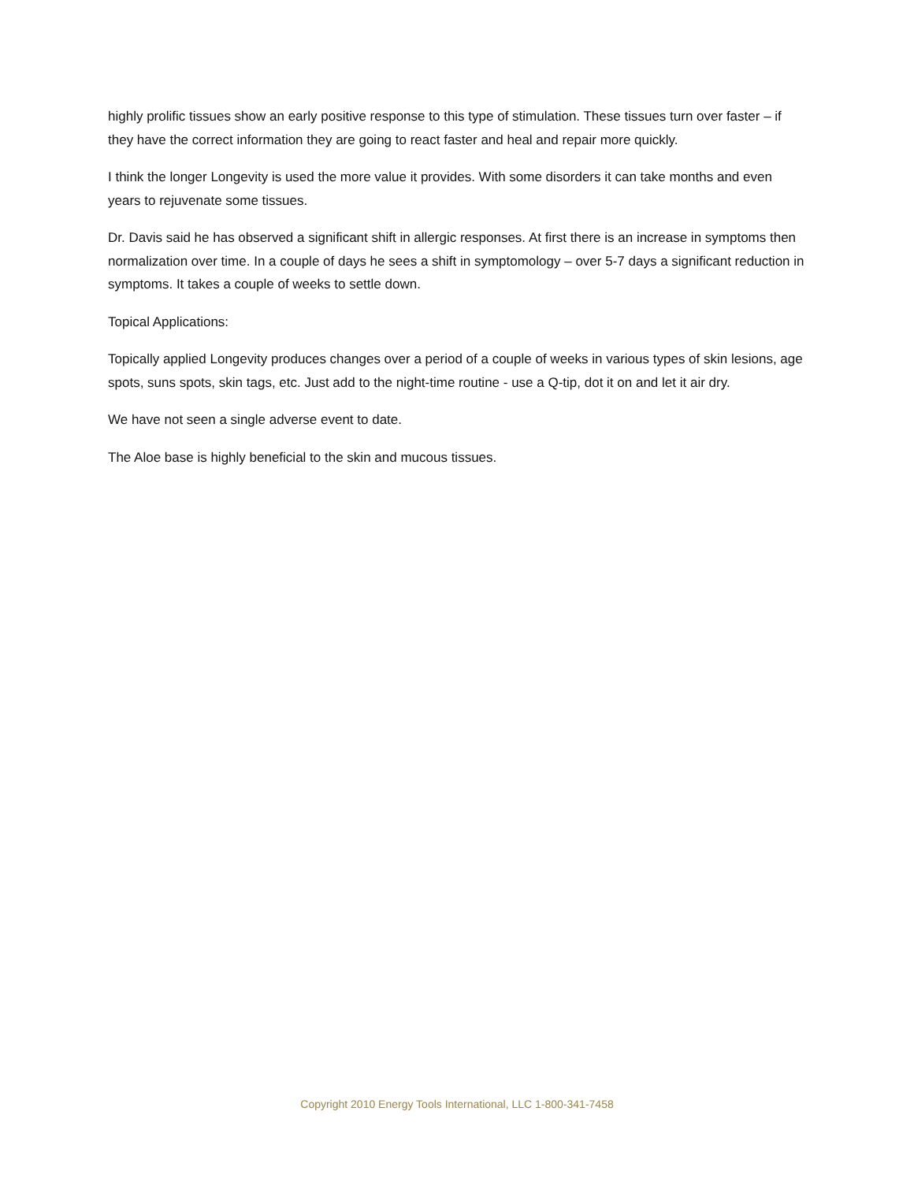highly prolific tissues show an early positive response to this type of stimulation. These tissues turn over faster – if they have the correct information they are going to react faster and heal and repair more quickly.
I think the longer Longevity is used the more value it provides. With some disorders it can take months and even years to rejuvenate some tissues.
Dr. Davis said he has observed a significant shift in allergic responses. At first there is an increase in symptoms then normalization over time. In a couple of days he sees a shift in symptomology – over 5-7 days a significant reduction in symptoms. It takes a couple of weeks to settle down.
Topical Applications:
Topically applied Longevity produces changes over a period of a couple of weeks in various types of skin lesions, age spots, suns spots, skin tags, etc. Just add to the night-time routine - use a Q-tip, dot it on and let it air dry.
We have not seen a single adverse event to date.
The Aloe base is highly beneficial to the skin and mucous tissues.
Copyright 2010 Energy Tools International, LLC 1-800-341-7458